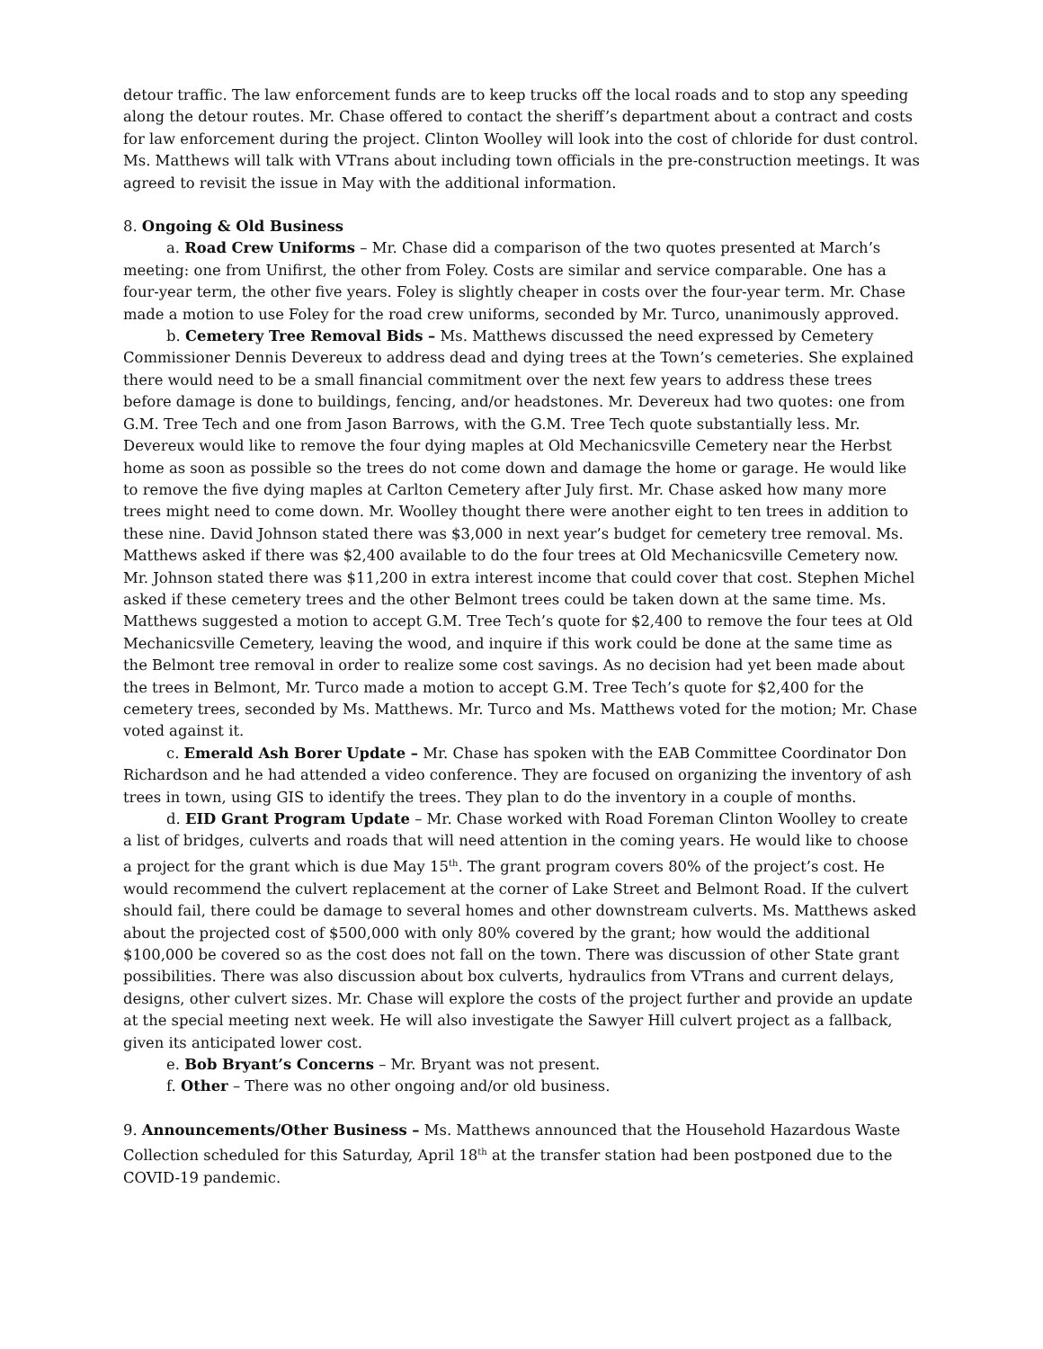detour traffic. The law enforcement funds are to keep trucks off the local roads and to stop any speeding along the detour routes. Mr. Chase offered to contact the sheriff’s department about a contract and costs for law enforcement during the project. Clinton Woolley will look into the cost of chloride for dust control. Ms. Matthews will talk with VTrans about including town officials in the pre-construction meetings. It was agreed to revisit the issue in May with the additional information.
8. Ongoing & Old Business
a. Road Crew Uniforms – Mr. Chase did a comparison of the two quotes presented at March’s meeting: one from Unifirst, the other from Foley. Costs are similar and service comparable. One has a four-year term, the other five years. Foley is slightly cheaper in costs over the four-year term. Mr. Chase made a motion to use Foley for the road crew uniforms, seconded by Mr. Turco, unanimously approved.
b. Cemetery Tree Removal Bids – Ms. Matthews discussed the need expressed by Cemetery Commissioner Dennis Devereux to address dead and dying trees at the Town’s cemeteries. She explained there would need to be a small financial commitment over the next few years to address these trees before damage is done to buildings, fencing, and/or headstones. Mr. Devereux had two quotes: one from G.M. Tree Tech and one from Jason Barrows, with the G.M. Tree Tech quote substantially less. Mr. Devereux would like to remove the four dying maples at Old Mechanicsville Cemetery near the Herbst home as soon as possible so the trees do not come down and damage the home or garage. He would like to remove the five dying maples at Carlton Cemetery after July first. Mr. Chase asked how many more trees might need to come down. Mr. Woolley thought there were another eight to ten trees in addition to these nine. David Johnson stated there was $3,000 in next year’s budget for cemetery tree removal. Ms. Matthews asked if there was $2,400 available to do the four trees at Old Mechanicsville Cemetery now. Mr. Johnson stated there was $11,200 in extra interest income that could cover that cost. Stephen Michel asked if these cemetery trees and the other Belmont trees could be taken down at the same time. Ms. Matthews suggested a motion to accept G.M. Tree Tech’s quote for $2,400 to remove the four tees at Old Mechanicsville Cemetery, leaving the wood, and inquire if this work could be done at the same time as the Belmont tree removal in order to realize some cost savings. As no decision had yet been made about the trees in Belmont, Mr. Turco made a motion to accept G.M. Tree Tech’s quote for $2,400 for the cemetery trees, seconded by Ms. Matthews. Mr. Turco and Ms. Matthews voted for the motion; Mr. Chase voted against it.
c. Emerald Ash Borer Update – Mr. Chase has spoken with the EAB Committee Coordinator Don Richardson and he had attended a video conference. They are focused on organizing the inventory of ash trees in town, using GIS to identify the trees. They plan to do the inventory in a couple of months.
d. EID Grant Program Update – Mr. Chase worked with Road Foreman Clinton Woolley to create a list of bridges, culverts and roads that will need attention in the coming years. He would like to choose a project for the grant which is due May 15<sup>th</sup>. The grant program covers 80% of the project’s cost. He would recommend the culvert replacement at the corner of Lake Street and Belmont Road. If the culvert should fail, there could be damage to several homes and other downstream culverts. Ms. Matthews asked about the projected cost of $500,000 with only 80% covered by the grant; how would the additional $100,000 be covered so as the cost does not fall on the town. There was discussion of other State grant possibilities. There was also discussion about box culverts, hydraulics from VTrans and current delays, designs, other culvert sizes. Mr. Chase will explore the costs of the project further and provide an update at the special meeting next week. He will also investigate the Sawyer Hill culvert project as a fallback, given its anticipated lower cost.
e. Bob Bryant’s Concerns – Mr. Bryant was not present.
f. Other – There was no other ongoing and/or old business.
9. Announcements/Other Business – Ms. Matthews announced that the Household Hazardous Waste Collection scheduled for this Saturday, April 18<sup>th</sup> at the transfer station had been postponed due to the COVID-19 pandemic.